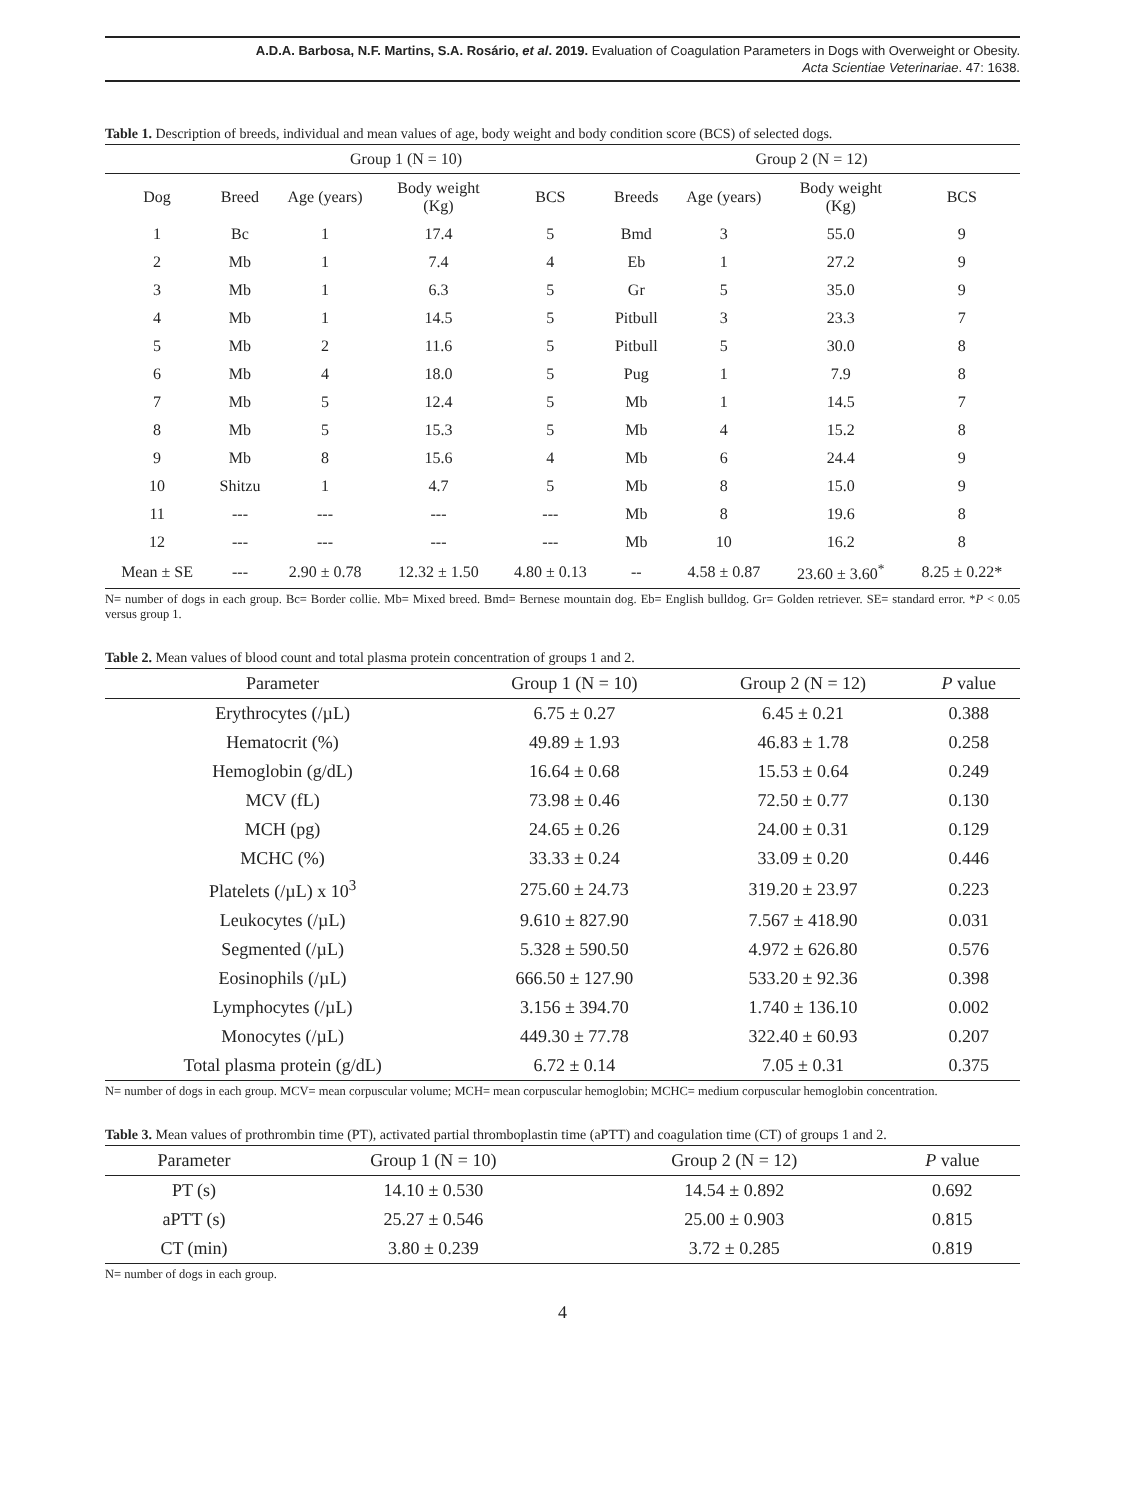A.D.A. Barbosa, N.F. Martins, S.A. Rosário, et al. 2019. Evaluation of Coagulation Parameters in Dogs with Overweight or Obesity.
Acta Scientiae Veterinariae. 47: 1638.
Table 1. Description of breeds, individual and mean values of age, body weight and body condition score (BCS) of selected dogs.
| | Group 1 (N = 10) | | | | Group 2 (N = 12) | | | |
| --- | --- | --- | --- | --- | --- | --- | --- | --- |
| Dog | Breed | Age (years) | Body weight (Kg) | BCS | Breeds | Age (years) | Body weight (Kg) | BCS |
| 1 | Bc | 1 | 17.4 | 5 | Bmd | 3 | 55.0 | 9 |
| 2 | Mb | 1 | 7.4 | 4 | Eb | 1 | 27.2 | 9 |
| 3 | Mb | 1 | 6.3 | 5 | Gr | 5 | 35.0 | 9 |
| 4 | Mb | 1 | 14.5 | 5 | Pitbull | 3 | 23.3 | 7 |
| 5 | Mb | 2 | 11.6 | 5 | Pitbull | 5 | 30.0 | 8 |
| 6 | Mb | 4 | 18.0 | 5 | Pug | 1 | 7.9 | 8 |
| 7 | Mb | 5 | 12.4 | 5 | Mb | 1 | 14.5 | 7 |
| 8 | Mb | 5 | 15.3 | 5 | Mb | 4 | 15.2 | 8 |
| 9 | Mb | 8 | 15.6 | 4 | Mb | 6 | 24.4 | 9 |
| 10 | Shitzu | 1 | 4.7 | 5 | Mb | 8 | 15.0 | 9 |
| 11 | --- | --- | --- | --- | Mb | 8 | 19.6 | 8 |
| 12 | --- | --- | --- | --- | Mb | 10 | 16.2 | 8 |
| Mean ± SE | --- | 2.90 ± 0.78 | 12.32 ± 1.50 | 4.80 ± 0.13 | -- | 4.58 ± 0.87 | 23.60 ± 3.60<sup>*</sup> | 8.25 ± 0.22* |
N= number of dogs in each group. Bc= Border collie. Mb= Mixed breed. Bmd= Bernese mountain dog. Eb= English bulldog. Gr= Golden retriever. SE= standard error. *P < 0.05 versus group 1.
Table 2. Mean values of blood count and total plasma protein concentration of groups 1 and 2.
| Parameter | Group 1 (N = 10) | Group 2 (N = 12) | P value |
| --- | --- | --- | --- |
| Erythrocytes (/µL) | 6.75 ± 0.27 | 6.45 ± 0.21 | 0.388 |
| Hematocrit (%) | 49.89 ± 1.93 | 46.83 ± 1.78 | 0.258 |
| Hemoglobin (g/dL) | 16.64 ± 0.68 | 15.53 ± 0.64 | 0.249 |
| MCV (fL) | 73.98 ± 0.46 | 72.50 ± 0.77 | 0.130 |
| MCH (pg) | 24.65 ± 0.26 | 24.00 ± 0.31 | 0.129 |
| MCHC (%) | 33.33 ± 0.24 | 33.09 ± 0.20 | 0.446 |
| Platelets (/µL) x 10<sup>3</sup> | 275.60 ± 24.73 | 319.20 ± 23.97 | 0.223 |
| Leukocytes (/µL) | 9.610 ± 827.90 | 7.567 ± 418.90 | 0.031 |
| Segmented (/µL) | 5.328 ± 590.50 | 4.972 ± 626.80 | 0.576 |
| Eosinophils (/µL) | 666.50 ± 127.90 | 533.20 ± 92.36 | 0.398 |
| Lymphocytes (/µL) | 3.156 ± 394.70 | 1.740 ± 136.10 | 0.002 |
| Monocytes (/µL) | 449.30 ± 77.78 | 322.40 ± 60.93 | 0.207 |
| Total plasma protein (g/dL) | 6.72 ± 0.14 | 7.05 ± 0.31 | 0.375 |
N= number of dogs in each group. MCV= mean corpuscular volume; MCH= mean corpuscular hemoglobin; MCHC= medium corpuscular hemoglobin concentration.
Table 3. Mean values of prothrombin time (PT), activated partial thromboplastin time (aPTT) and coagulation time (CT) of groups 1 and 2.
| Parameter | Group 1 (N = 10) | Group 2 (N = 12) | P value |
| --- | --- | --- | --- |
| PT (s) | 14.10 ± 0.530 | 14.54 ± 0.892 | 0.692 |
| aPTT (s) | 25.27 ± 0.546 | 25.00 ± 0.903 | 0.815 |
| CT (min) | 3.80 ± 0.239 | 3.72 ± 0.285 | 0.819 |
N= number of dogs in each group.
4